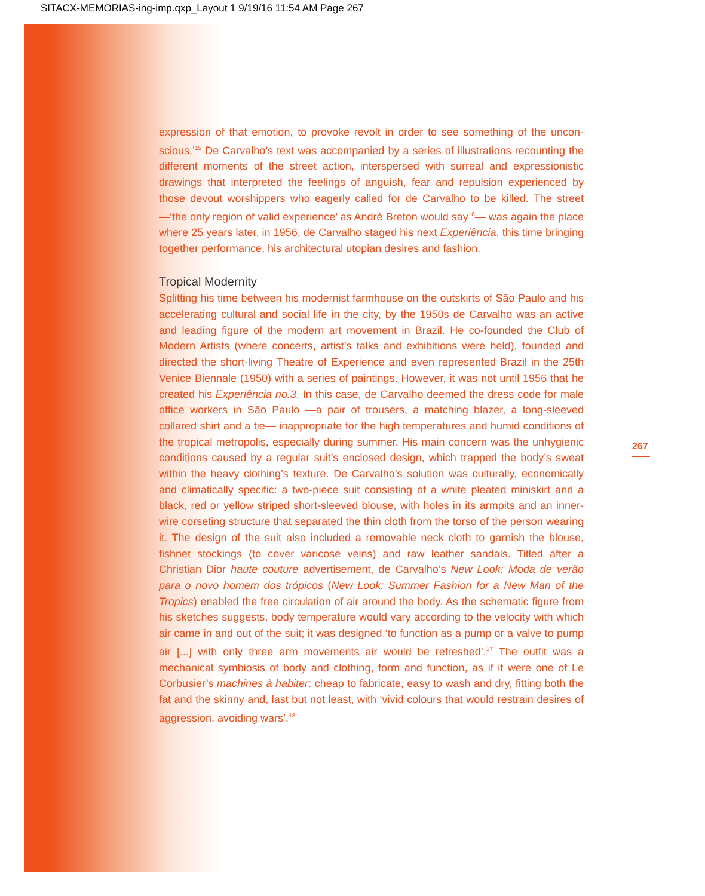SITACX-MEMORIAS-ing-imp.qxp_Layout 1 9/19/16 11:54 AM Page 267
expression of that emotion, to provoke revolt in order to see something of the uncon­scious.’<sup>15</sup> De Carvalho’s text was accompanied by a series of illustrations recounting the different moments of the street action, interspersed with surreal and expressionistic drawings that interpreted the feelings of anguish, fear and repulsion experienced by those devout worshippers who eagerly called for de Carvalho to be killed. The street —‘the only region of valid experience’ as André Breton would say<sup>16</sup>— was again the place where 25 years later, in 1956, de Carvalho staged his next Experiência, this time bring­ing together performance, his architectural utopian desires and fashion.
Tropical Modernity
Splitting his time between his modernist farmhouse on the outskirts of São Paulo and his accelerating cultural and social life in the city, by the 1950s de Carvalho was an active and leading figure of the modern art movement in Brazil. He co-founded the Club of Modern Artists (where concerts, artist’s talks and exhibitions were held), founded and directed the short-living Theatre of Experience and even represented Brazil in the 25th Venice Biennale (1950) with a series of paintings. However, it was not until 1956 that he created his Experiência no.3. In this case, de Carvalho deemed the dress code for male office workers in São Paulo —a pair of trousers, a matching blazer, a long-sleeved collared shirt and a tie— inappropriate for the high temperatures and humid conditions of the tropical metropolis, especially during summer. His main concern was the unhygienic conditions caused by a regular suit’s enclosed design, which trapped the body’s sweat within the heavy clothing’s texture. De Carvalho’s solution was culturally, economically and climatically specific: a two-piece suit consisting of a white pleated miniskirt and a black, red or yellow striped short-sleeved blouse, with holes in its armpits and an inner-wire corseting structure that separated the thin cloth from the torso of the person wearing it. The design of the suit also included a removable neck cloth to garnish the blouse, fishnet stockings (to cover varicose veins) and raw leather sandals. Titled after a Christian Dior haute couture advertise­ment, de Carvalho’s New Look: Moda de verão para o novo homem dos trópicos (New Look: Summer Fashion for a New Man of the Tropics) enabled the free circulation of air around the body. As the schematic figure from his sketches suggests, body temperature would vary according to the velocity with which air came in and out of the suit; it was designed ‘to function as a pump or a valve to pump air [...] with only three arm movements air would be refreshed’.<sup>17</sup> The outfit was a mechanical symbio­sis of body and clothing, form and function, as if it were one of Le Corbusier’s machines à habiter: cheap to fabricate, easy to wash and dry, fitting both the fat and the skinny and, last but not least, with ‘vivid colours that would restrain desires of aggression, avoiding wars’.<sup>18</sup>
267